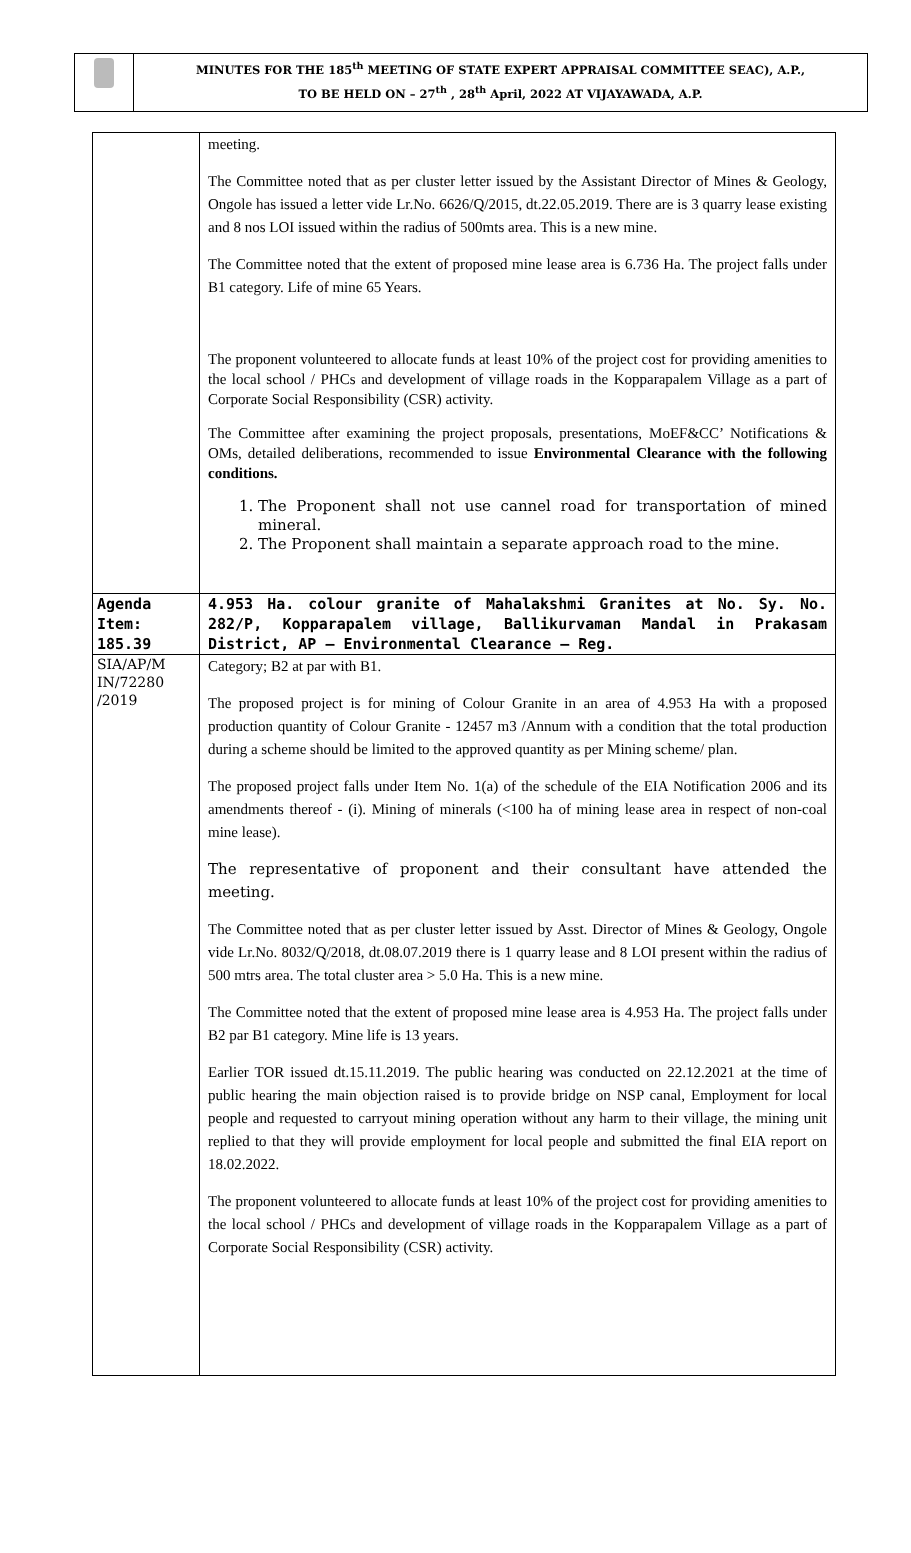MINUTES FOR THE 185<sup>th</sup> MEETING OF STATE EXPERT APPRAISAL COMMITTEE SEAC), A.P.,
TO BE HELD ON – 27<sup>th</sup> , 28<sup>th</sup> April, 2022 AT VIJAYAWADA, A.P.
| | meeting. The Committee noted that as per cluster letter issued by the Assistant Director of Mines & Geology, Ongole has issued a letter vide Lr.No. 6626/Q/2015, dt.22.05.2019. There are is 3 quarry lease existing and 8 nos LOI issued within the radius of 500mts area. This is a new mine. The Committee noted that the extent of proposed mine lease area is 6.736 Ha. The project falls under B1 category. Life of mine 65 Years. The proponent volunteered to allocate funds at least 10% of the project cost for providing amenities to the local school / PHCs and development of village roads in the Kopparapalem Village as a part of Corporate Social Responsibility (CSR) activity. The Committee after examining the project proposals, presentations, MoEF&CC’ Notifications & OMs, detailed deliberations, recommended to issue Environmental Clearance with the following conditions. 1. The Proponent shall not use cannel road for transportation of mined mineral. 2. The Proponent shall maintain a separate approach road to the mine. |
| Agenda Item: 185.39 | 4.953 Ha. colour granite of Mahalakshmi Granites at No. Sy. No. 282/P, Kopparapalem village, Ballikurvaman Mandal in Prakasam District, AP – Environmental Clearance – Reg. |
| SIA/AP/M IN/72280 /2019 | Category; B2 at par with B1. The proposed project is for mining of Colour Granite in an area of 4.953 Ha with a proposed production quantity of Colour Granite - 12457 m3 /Annum with a condition that the total production during a scheme should be limited to the approved quantity as per Mining scheme/ plan. The proposed project falls under Item No. 1(a) of the schedule of the EIA Notification 2006 and its amendments thereof - (i). Mining of minerals (<100 ha of mining lease area in respect of non-coal mine lease). The representative of proponent and their consultant have attended the meeting. The Committee noted that as per cluster letter issued by Asst. Director of Mines & Geology, Ongole vide Lr.No. 8032/Q/2018, dt.08.07.2019 there is 1 quarry lease and 8 LOI present within the radius of 500 mtrs area. The total cluster area > 5.0 Ha. This is a new mine. The Committee noted that the extent of proposed mine lease area is 4.953 Ha. The project falls under B2 par B1 category. Mine life is 13 years. Earlier TOR issued dt.15.11.2019. The public hearing was conducted on 22.12.2021 at the time of public hearing the main objection raised is to provide bridge on NSP canal, Employment for local people and requested to carryout mining operation without any harm to their village, the mining unit replied to that they will provide employment for local people and submitted the final EIA report on 18.02.2022. The proponent volunteered to allocate funds at least 10% of the project cost for providing amenities to the local school / PHCs and development of village roads in the Kopparapalem Village as a part of Corporate Social Responsibility (CSR) activity. |